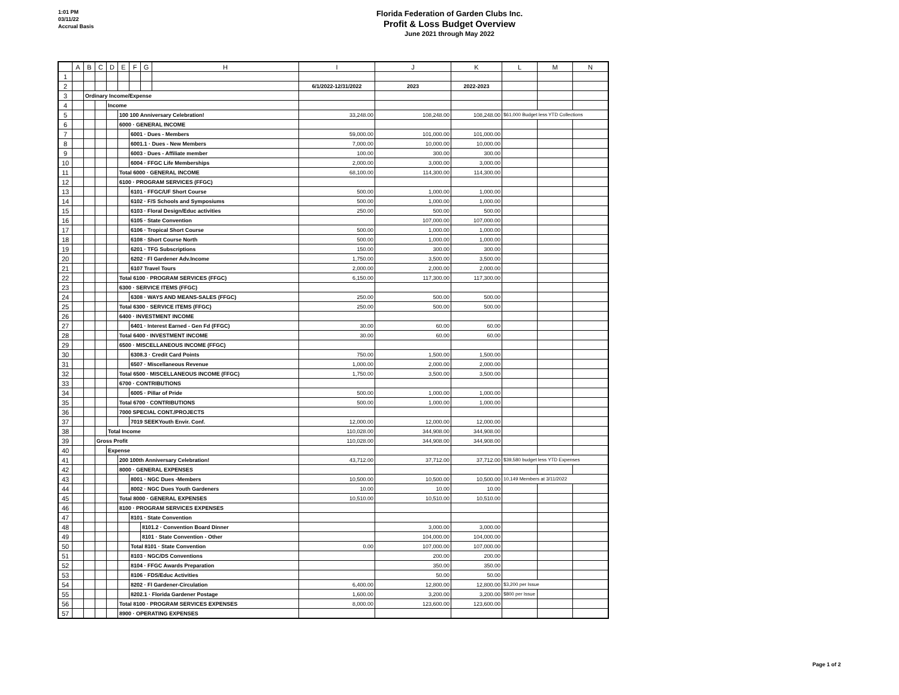1:01 PM
03/11/22
Accrual Basis
Florida Federation of Garden Clubs Inc.
Profit & Loss Budget Overview
June 2021 through May 2022
| | A | B | C | D | E | F | G | H | I | J | K | L | M | N |
| 1 | | | | | | | | | | | | | | |
| 2 | | | | | | | | | 6/1/2022-12/31/2022 | 2023 | 2022-2023 | | | |
| 3 | | Ordinary Income/Expense | | | | | | | | | | | | |
| 4 | | | | Income | | | | | | | | | | |
| 5 | | | | | 100 100 Anniversary Celebration! | | | | 33,248.00 | 108,248.00 | 108,248.00 | $61,000 Budget less YTD Collections | | |
| 6 | | | | | 6000 · GENERAL INCOME | | | | | | | | | |
| 7 | | | | | | 6001 · Dues - Members | | | 59,000.00 | 101,000.00 | 101,000.00 | | | |
| 8 | | | | | | 6001.1 · Dues - New Members | | | 7,000.00 | 10,000.00 | 10,000.00 | | | |
| 9 | | | | | | 6003 · Dues - Affiliate member | | | 100.00 | 300.00 | 300.00 | | | |
| 10 | | | | | | 6004 · FFGC Life Memberships | | | 2,000.00 | 3,000.00 | 3,000.00 | | | |
| 11 | | | | | Total 6000 · GENERAL INCOME | | | | 68,100.00 | 114,300.00 | 114,300.00 | | | |
| 12 | | | | | 6100 · PROGRAM SERVICES (FFGC) | | | | | | | | | |
| 13 | | | | | | 6101 · FFGC/UF Short Course | | | 500.00 | 1,000.00 | 1,000.00 | | | |
| 14 | | | | | | 6102 · F/S Schools and Symposiums | | | 500.00 | 1,000.00 | 1,000.00 | | | |
| 15 | | | | | | 6103 · Floral Design/Educ activities | | | 250.00 | 500.00 | 500.00 | | | |
| 16 | | | | | | 6105 · State Convention | | | | 107,000.00 | 107,000.00 | | | |
| 17 | | | | | | 6106 · Tropical Short Course | | | 500.00 | 1,000.00 | 1,000.00 | | | |
| 18 | | | | | | 6108 · Short Course North | | | 500.00 | 1,000.00 | 1,000.00 | | | |
| 19 | | | | | | 6201 · TFG Subscriptions | | | 150.00 | 300.00 | 300.00 | | | |
| 20 | | | | | | 6202 · Fl Gardener Adv.Income | | | 1,750.00 | 3,500.00 | 3,500.00 | | | |
| 21 | | | | | | 6107 Travel Tours | | | 2,000.00 | 2,000.00 | 2,000.00 | | | |
| 22 | | | | | Total 6100 · PROGRAM SERVICES (FFGC) | | | | 6,150.00 | 117,300.00 | 117,300.00 | | | |
| 23 | | | | | 6300 · SERVICE ITEMS (FFGC) | | | | | | | | | |
| 24 | | | | | | 6308 · WAYS AND MEANS-SALES (FFGC) | | | 250.00 | 500.00 | 500.00 | | | |
| 25 | | | | | Total 6300 · SERVICE ITEMS (FFGC) | | | | 250.00 | 500.00 | 500.00 | | | |
| 26 | | | | | 6400 · INVESTMENT INCOME | | | | | | | | | |
| 27 | | | | | | 6401 · Interest Earned - Gen Fd (FFGC) | | | 30.00 | 60.00 | 60.00 | | | |
| 28 | | | | | Total 6400 · INVESTMENT INCOME | | | | 30.00 | 60.00 | 60.00 | | | |
| 29 | | | | | 6500 · MISCELLANEOUS INCOME (FFGC) | | | | | | | | | |
| 30 | | | | | | 6308.3 · Credit Card Points | | | 750.00 | 1,500.00 | 1,500.00 | | | |
| 31 | | | | | | 6507 · Miscellaneous Revenue | | | 1,000.00 | 2,000.00 | 2,000.00 | | | |
| 32 | | | | | Total 6500 · MISCELLANEOUS INCOME (FFGC) | | | | 1,750.00 | 3,500.00 | 3,500.00 | | | |
| 33 | | | | | 6700 · CONTRIBUTIONS | | | | | | | | | |
| 34 | | | | | | 6005 · Pillar of Pride | | | 500.00 | 1,000.00 | 1,000.00 | | | |
| 35 | | | | | Total 6700 · CONTRIBUTIONS | | | | 500.00 | 1,000.00 | 1,000.00 | | | |
| 36 | | | | | 7000 SPECIAL CONT./PROJECTS | | | | | | | | | |
| 37 | | | | | | 7019 SEEKYouth Envir. Conf. | | | 12,000.00 | 12,000.00 | 12,000.00 | | | |
| 38 | | | | Total Income | | | | | 110,028.00 | 344,908.00 | 344,908.00 | | | |
| 39 | | | Gross Profit | | | | | | 110,028.00 | 344,908.00 | 344,908.00 | | | |
| 40 | | | | Expense | | | | | | | | | | |
| 41 | | | | | 200 100th Anniversary Celebration! | | | | 43,712.00 | 37,712.00 | 37,712.00 | $39,580 budget less YTD Expenses | | |
| 42 | | | | | 8000 · GENERAL EXPENSES | | | | | | | | | |
| 43 | | | | | | 8001 · NGC Dues -Members | | | 10,500.00 | 10,500.00 | 10,500.00 | 10,149 Members at 3/11/2022 | | |
| 44 | | | | | | 8002 · NGC Dues Youth Gardeners | | | 10.00 | 10.00 | 10.00 | | | |
| 45 | | | | | Total 8000 · GENERAL EXPENSES | | | | 10,510.00 | 10,510.00 | 10,510.00 | | | |
| 46 | | | | | 8100 · PROGRAM SERVICES EXPENSES | | | | | | | | | |
| 47 | | | | | | 8101 · State Convention | | | | | | | | |
| 48 | | | | | | | 8101.2 · Convention Board Dinner | | | 3,000.00 | 3,000.00 | | | |
| 49 | | | | | | | 8101 · State Convention - Other | | | 104,000.00 | 104,000.00 | | | |
| 50 | | | | | | Total 8101 · State Convention | | | 0.00 | 107,000.00 | 107,000.00 | | | |
| 51 | | | | | | 8103 · NGC/DS Conventions | | | | 200.00 | 200.00 | | | |
| 52 | | | | | | 8104 · FFGC Awards Preparation | | | | 350.00 | 350.00 | | | |
| 53 | | | | | | 8106 · FDS/Educ Activities | | | | 50.00 | 50.00 | | | |
| 54 | | | | | | 8202 · Fl Gardener-Circulation | | | 6,400.00 | 12,800.00 | 12,800.00 | $3,200 per Issue | | |
| 55 | | | | | | 8202.1 · Florida Gardener Postage | | | 1,600.00 | 3,200.00 | 3,200.00 | $800 per Issue | | |
| 56 | | | | | Total 8100 · PROGRAM SERVICES EXPENSES | | | | 8,000.00 | 123,600.00 | 123,600.00 | | | |
| 57 | | | | | 8900 · OPERATING EXPENSES | | | | | | | | | |
Page 1 of 2